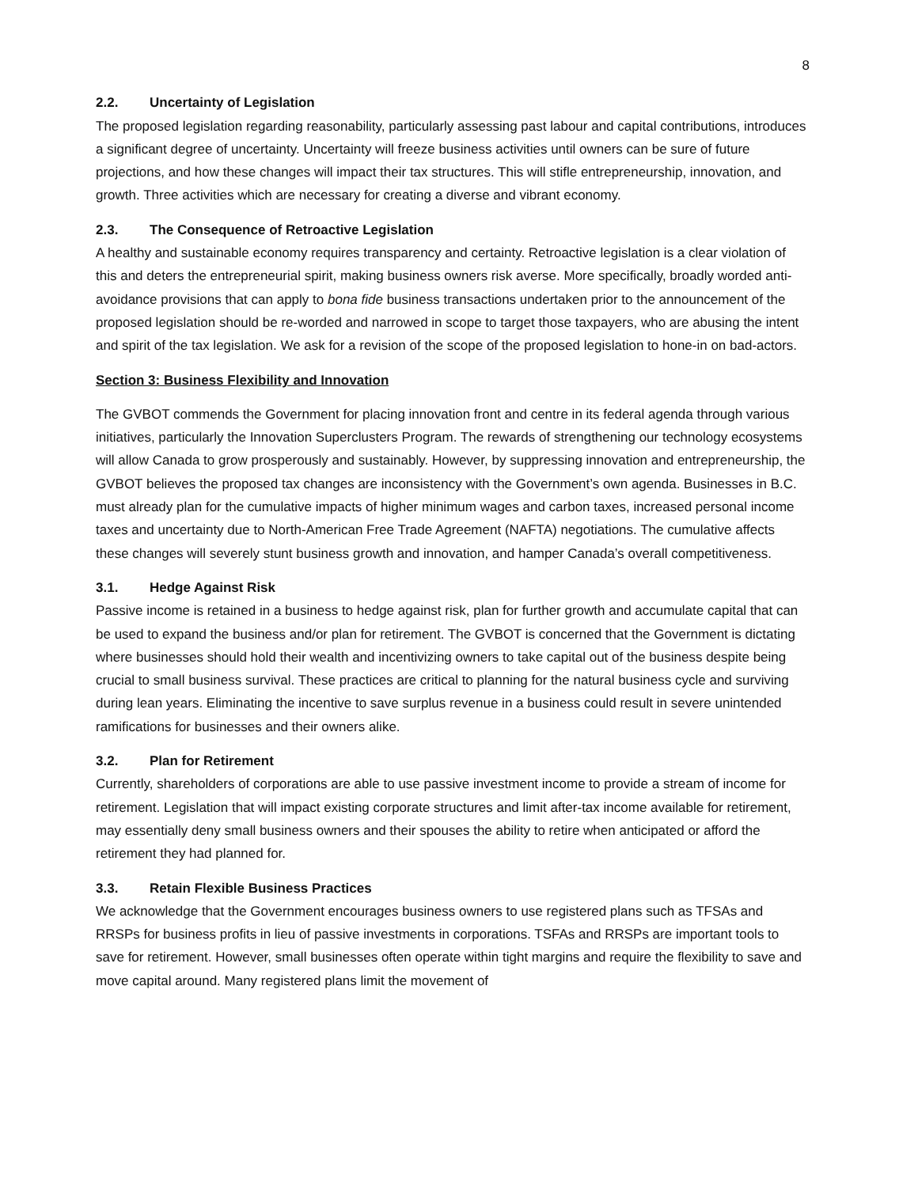8
2.2. Uncertainty of Legislation
The proposed legislation regarding reasonability, particularly assessing past labour and capital contributions, introduces a significant degree of uncertainty. Uncertainty will freeze business activities until owners can be sure of future projections, and how these changes will impact their tax structures. This will stifle entrepreneurship, innovation, and growth. Three activities which are necessary for creating a diverse and vibrant economy.
2.3. The Consequence of Retroactive Legislation
A healthy and sustainable economy requires transparency and certainty. Retroactive legislation is a clear violation of this and deters the entrepreneurial spirit, making business owners risk averse. More specifically, broadly worded anti-avoidance provisions that can apply to bona fide business transactions undertaken prior to the announcement of the proposed legislation should be re-worded and narrowed in scope to target those taxpayers, who are abusing the intent and spirit of the tax legislation. We ask for a revision of the scope of the proposed legislation to hone-in on bad-actors.
Section 3: Business Flexibility and Innovation
The GVBOT commends the Government for placing innovation front and centre in its federal agenda through various initiatives, particularly the Innovation Superclusters Program. The rewards of strengthening our technology ecosystems will allow Canada to grow prosperously and sustainably. However, by suppressing innovation and entrepreneurship, the GVBOT believes the proposed tax changes are inconsistency with the Government’s own agenda. Businesses in B.C. must already plan for the cumulative impacts of higher minimum wages and carbon taxes, increased personal income taxes and uncertainty due to North-American Free Trade Agreement (NAFTA) negotiations. The cumulative affects these changes will severely stunt business growth and innovation, and hamper Canada’s overall competitiveness.
3.1. Hedge Against Risk
Passive income is retained in a business to hedge against risk, plan for further growth and accumulate capital that can be used to expand the business and/or plan for retirement. The GVBOT is concerned that the Government is dictating where businesses should hold their wealth and incentivizing owners to take capital out of the business despite being crucial to small business survival. These practices are critical to planning for the natural business cycle and surviving during lean years. Eliminating the incentive to save surplus revenue in a business could result in severe unintended ramifications for businesses and their owners alike.
3.2. Plan for Retirement
Currently, shareholders of corporations are able to use passive investment income to provide a stream of income for retirement. Legislation that will impact existing corporate structures and limit after-tax income available for retirement, may essentially deny small business owners and their spouses the ability to retire when anticipated or afford the retirement they had planned for.
3.3. Retain Flexible Business Practices
We acknowledge that the Government encourages business owners to use registered plans such as TFSAs and RRSPs for business profits in lieu of passive investments in corporations. TSFAs and RRSPs are important tools to save for retirement. However, small businesses often operate within tight margins and require the flexibility to save and move capital around. Many registered plans limit the movement of